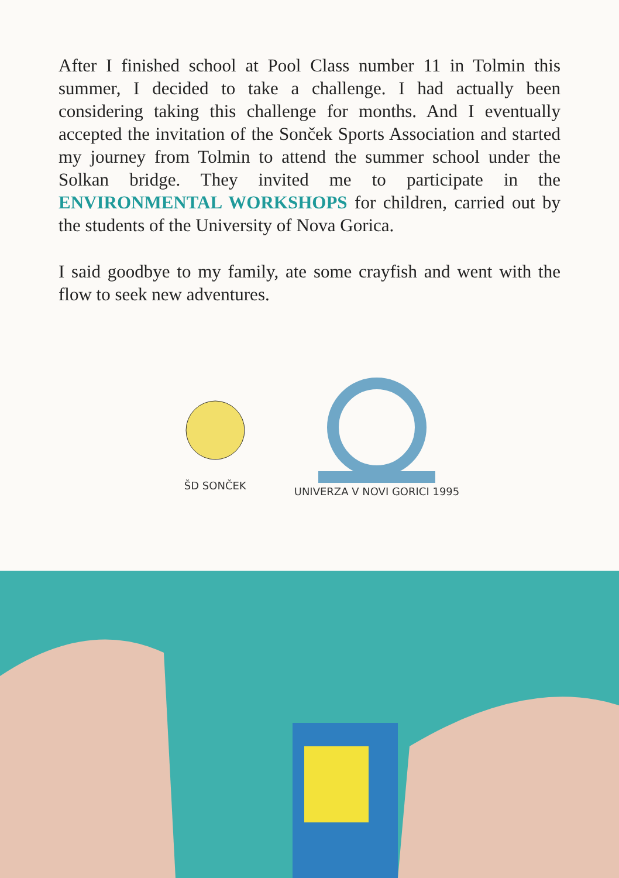After I finished school at Pool Class number 11 in Tolmin this summer, I decided to take a challenge. I had actually been considering taking this challenge for months. And I eventually accepted the invitation of the Sonček Sports Association and started my journey from Tolmin to attend the summer school under the Solkan bridge. They invited me to participate in the ENVIRONMENTAL WORKSHOPS for children, carried out by the students of the University of Nova Gorica.
I said goodbye to my family, ate some crayfish and went with the flow to seek new adventures.
ŠD SONČEK
UNIVERZA V NOVI GORICI 1995